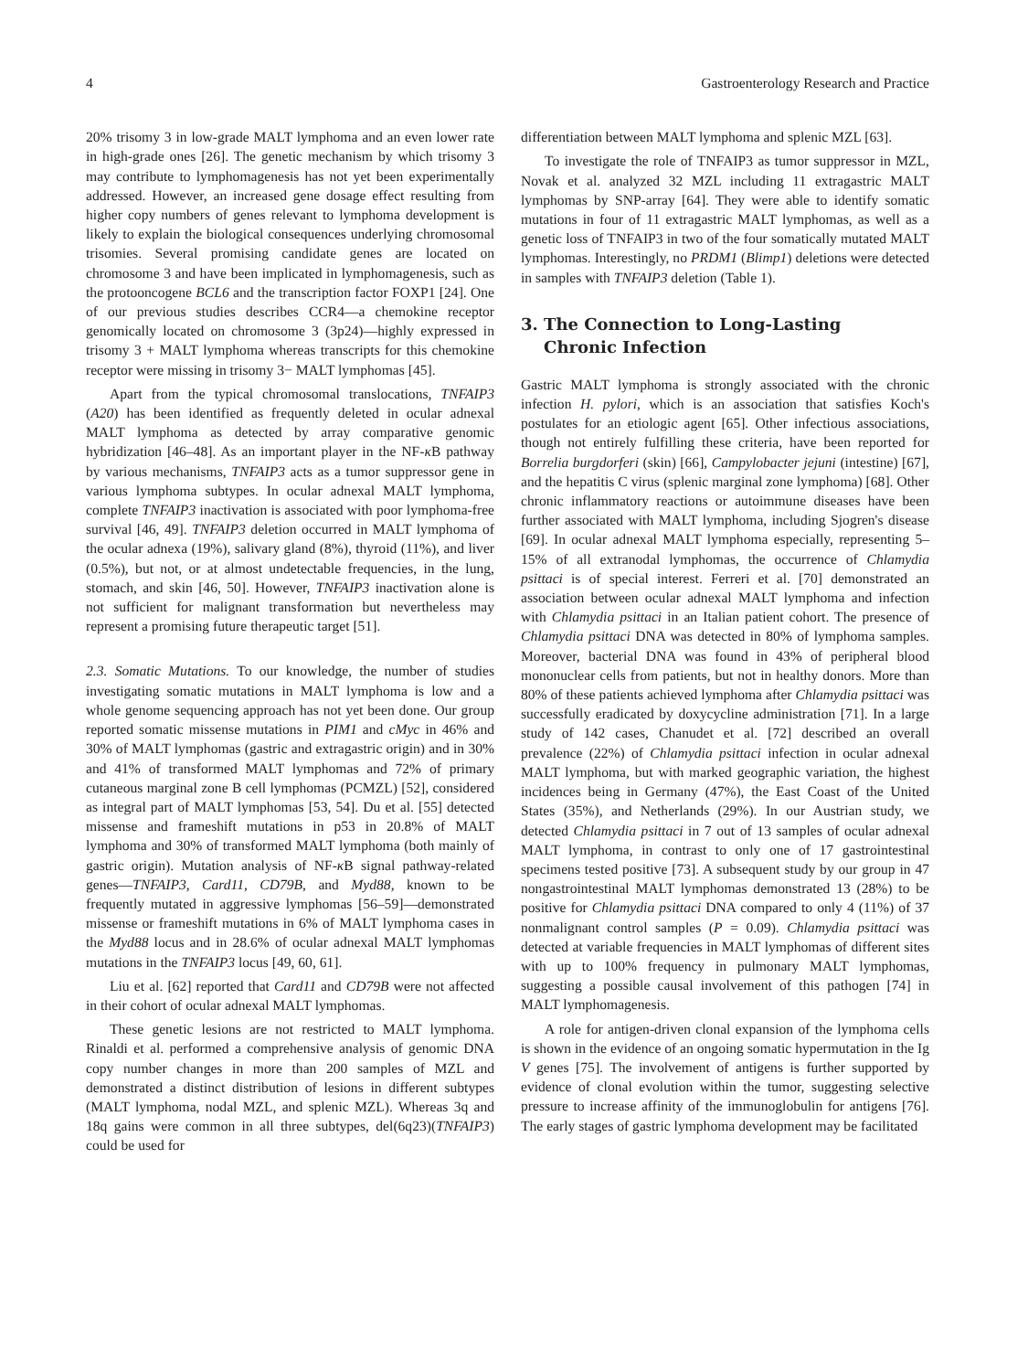4 Gastroenterology Research and Practice
20% trisomy 3 in low-grade MALT lymphoma and an even lower rate in high-grade ones [26]. The genetic mechanism by which trisomy 3 may contribute to lymphomagenesis has not yet been experimentally addressed. However, an increased gene dosage effect resulting from higher copy numbers of genes relevant to lymphoma development is likely to explain the biological consequences underlying chromosomal trisomies. Several promising candidate genes are located on chromosome 3 and have been implicated in lymphomagenesis, such as the protooncogene BCL6 and the transcription factor FOXP1 [24]. One of our previous studies describes CCR4—a chemokine receptor genomically located on chromosome 3 (3p24)—highly expressed in trisomy 3 + MALT lymphoma whereas transcripts for this chemokine receptor were missing in trisomy 3− MALT lymphomas [45].
Apart from the typical chromosomal translocations, TNFAIP3 (A20) has been identified as frequently deleted in ocular adnexal MALT lymphoma as detected by array comparative genomic hybridization [46–48]. As an important player in the NF-κ B pathway by various mechanisms, TNFAIP3 acts as a tumor suppressor gene in various lymphoma subtypes. In ocular adnexal MALT lymphoma, complete TNFAIP3 inactivation is associated with poor lymphoma-free survival [46, 49]. TNFAIP3 deletion occurred in MALT lymphoma of the ocular adnexa (19%), salivary gland (8%), thyroid (11%), and liver (0.5%), but not, or at almost undetectable frequencies, in the lung, stomach, and skin [46, 50]. However, TNFAIP3 inactivation alone is not sufficient for malignant transformation but nevertheless may represent a promising future therapeutic target [51].
2.3. Somatic Mutations. To our knowledge, the number of studies investigating somatic mutations in MALT lymphoma is low and a whole genome sequencing approach has not yet been done. Our group reported somatic missense mutations in PIM1 and cMyc in 46% and 30% of MALT lymphomas (gastric and extragastric origin) and in 30% and 41% of transformed MALT lymphomas and 72% of primary cutaneous marginal zone B cell lymphomas (PCMZL) [52], considered as integral part of MALT lymphomas [53, 54]. Du et al. [55] detected missense and frameshift mutations in p53 in 20.8% of MALT lymphoma and 30% of transformed MALT lymphoma (both mainly of gastric origin). Mutation analysis of NF-κ B signal pathway-related genes—TNFAIP3, Card11, CD79B, and Myd88, known to be frequently mutated in aggressive lymphomas [56–59]—demonstrated missense or frameshift mutations in 6% of MALT lymphoma cases in the Myd88 locus and in 28.6% of ocular adnexal MALT lymphomas mutations in the TNFAIP3 locus [49, 60, 61].
Liu et al. [62] reported that Card11 and CD79B were not affected in their cohort of ocular adnexal MALT lymphomas.
These genetic lesions are not restricted to MALT lymphoma. Rinaldi et al. performed a comprehensive analysis of genomic DNA copy number changes in more than 200 samples of MZL and demonstrated a distinct distribution of lesions in different subtypes (MALT lymphoma, nodal MZL, and splenic MZL). Whereas 3q and 18q gains were common in all three subtypes, del(6q23)(TNFAIP3) could be used for
differentiation between MALT lymphoma and splenic MZL [63].
To investigate the role of TNFAIP3 as tumor suppressor in MZL, Novak et al. analyzed 32 MZL including 11 extragastric MALT lymphomas by SNP-array [64]. They were able to identify somatic mutations in four of 11 extragastric MALT lymphomas, as well as a genetic loss of TNFAIP3 in two of the four somatically mutated MALT lymphomas. Interestingly, no PRDM1 (Blimp1) deletions were detected in samples with TNFAIP3 deletion (Table 1).
3. The Connection to Long-Lasting
Chronic Infection
Gastric MALT lymphoma is strongly associated with the chronic infection H. pylori, which is an association that satisfies Koch's postulates for an etiologic agent [65]. Other infectious associations, though not entirely fulfilling these criteria, have been reported for Borrelia burgdorferi (skin) [66], Campylobacter jejuni (intestine) [67], and the hepatitis C virus (splenic marginal zone lymphoma) [68]. Other chronic inflammatory reactions or autoimmune diseases have been further associated with MALT lymphoma, including Sjogren's disease [69]. In ocular adnexal MALT lymphoma especially, representing 5–15% of all extranodal lymphomas, the occurrence of Chlamydia psittaci is of special interest. Ferreri et al. [70] demonstrated an association between ocular adnexal MALT lymphoma and infection with Chlamydia psittaci in an Italian patient cohort. The presence of Chlamydia psittaci DNA was detected in 80% of lymphoma samples. Moreover, bacterial DNA was found in 43% of peripheral blood mononuclear cells from patients, but not in healthy donors. More than 80% of these patients achieved lymphoma after Chlamydia psittaci was successfully eradicated by doxycycline administration [71]. In a large study of 142 cases, Chanudet et al. [72] described an overall prevalence (22%) of Chlamydia psittaci infection in ocular adnexal MALT lymphoma, but with marked geographic variation, the highest incidences being in Germany (47%), the East Coast of the United States (35%), and Netherlands (29%). In our Austrian study, we detected Chlamydia psittaci in 7 out of 13 samples of ocular adnexal MALT lymphoma, in contrast to only one of 17 gastrointestinal specimens tested positive [73]. A subsequent study by our group in 47 nongastrointestinal MALT lymphomas demonstrated 13 (28%) to be positive for Chlamydia psittaci DNA compared to only 4 (11%) of 37 nonmalignant control samples (P = 0.09). Chlamydia psittaci was detected at variable frequencies in MALT lymphomas of different sites with up to 100% frequency in pulmonary MALT lymphomas, suggesting a possible causal involvement of this pathogen [74] in MALT lymphomagenesis.
A role for antigen-driven clonal expansion of the lymphoma cells is shown in the evidence of an ongoing somatic hypermutation in the Ig V genes [75]. The involvement of antigens is further supported by evidence of clonal evolution within the tumor, suggesting selective pressure to increase affinity of the immunoglobulin for antigens [76]. The early stages of gastric lymphoma development may be facilitated